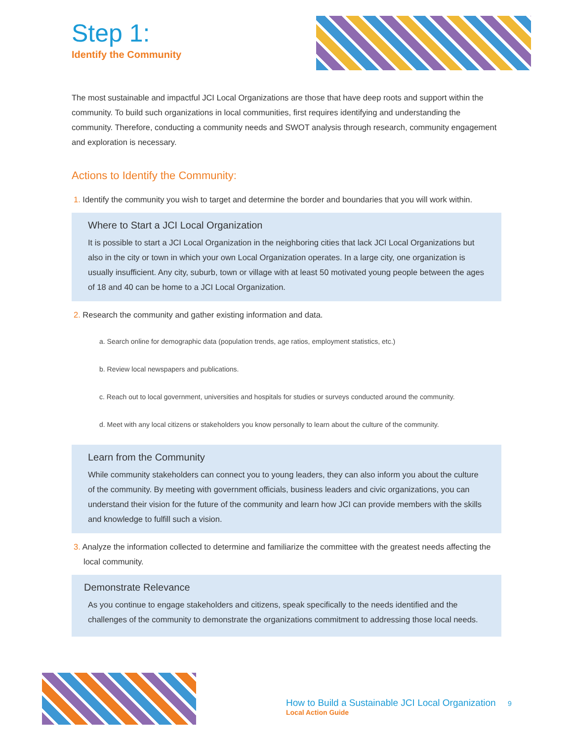Step 1:
Identify the Community
The most sustainable and impactful JCI Local Organizations are those that have deep roots and support within the community. To build such organizations in local communities, first requires identifying and understanding the community. Therefore, conducting a community needs and SWOT analysis through research, community engagement and exploration is necessary.
Actions to Identify the Community:
1. Identify the community you wish to target and determine the border and boundaries that you will work within.
Where to Start a JCI Local Organization
It is possible to start a JCI Local Organization in the neighboring cities that lack JCI Local Organizations but also in the city or town in which your own Local Organization operates. In a large city, one organization is usually insufficient. Any city, suburb, town or village with at least 50 motivated young people between the ages of 18 and 40 can be home to a JCI Local Organization.
2. Research the community and gather existing information and data.
a. Search online for demographic data (population trends, age ratios, employment statistics, etc.)
b. Review local newspapers and publications.
c. Reach out to local government, universities and hospitals for studies or surveys conducted around the community.
d. Meet with any local citizens or stakeholders you know personally to learn about the culture of the community.
Learn from the Community
While community stakeholders can connect you to young leaders, they can also inform you about the culture of the community. By meeting with government officials, business leaders and civic organizations, you can understand their vision for the future of the community and learn how JCI can provide members with the skills and knowledge to fulfill such a vision.
3. Analyze the information collected to determine and familiarize the committee with the greatest needs affecting the local community.
Demonstrate Relevance
As you continue to engage stakeholders and citizens, speak specifically to the needs identified and the challenges of the community to demonstrate the organizations commitment to addressing those local needs.
How to Build a Sustainable JCI Local Organization 9
Local Action Guide